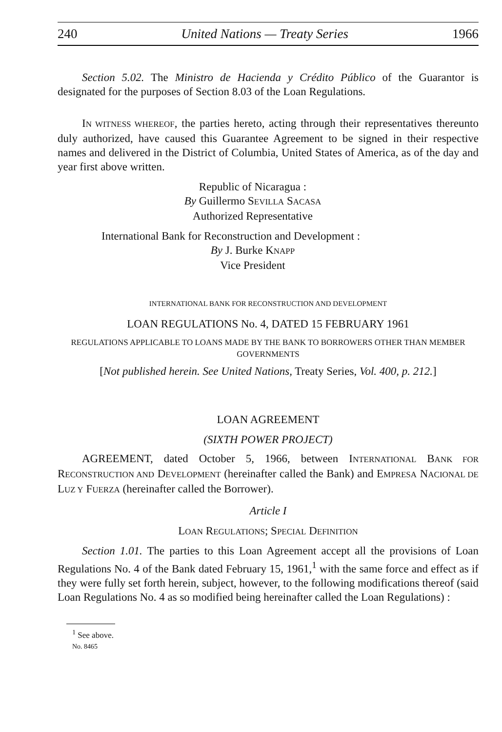240 United Nations — Treaty Series 1966
Section 5.02. The Ministro de Hacienda y Crédito Público of the Guarantor is designated for the purposes of Section 8.03 of the Loan Regulations.
IN WITNESS WHEREOF, the parties hereto, acting through their representatives thereunto duly authorized, have caused this Guarantee Agreement to be signed in their respective names and delivered in the District of Columbia, United States of America, as of the day and year first above written.
Republic of Nicaragua :
By Guillermo SEVILLA SACASA
Authorized Representative
International Bank for Reconstruction and Development :
By J. Burke KNAPP
Vice President
INTERNATIONAL BANK FOR RECONSTRUCTION AND DEVELOPMENT
LOAN REGULATIONS No. 4, DATED 15 FEBRUARY 1961
REGULATIONS APPLICABLE TO LOANS MADE BY THE BANK TO BORROWERS OTHER THAN MEMBER GOVERNMENTS
[Not published herein. See United Nations, Treaty Series, Vol. 400, p. 212.]
LOAN AGREEMENT
(SIXTH POWER PROJECT)
AGREEMENT, dated October 5, 1966, between INTERNATIONAL BANK FOR RECONSTRUCTION AND DEVELOPMENT (hereinafter called the Bank) and EMPRESA NACIONAL DE LUZ Y FUERZA (hereinafter called the Borrower).
Article I
LOAN REGULATIONS; SPECIAL DEFINITION
Section 1.01. The parties to this Loan Agreement accept all the provisions of Loan Regulations No. 4 of the Bank dated February 15, 1961,<sup>1</sup> with the same force and effect as if they were fully set forth herein, subject, however, to the following modifications thereof (said Loan Regulations No. 4 as so modified being hereinafter called the Loan Regulations) :
<sup>1</sup> See above.
No. 8465